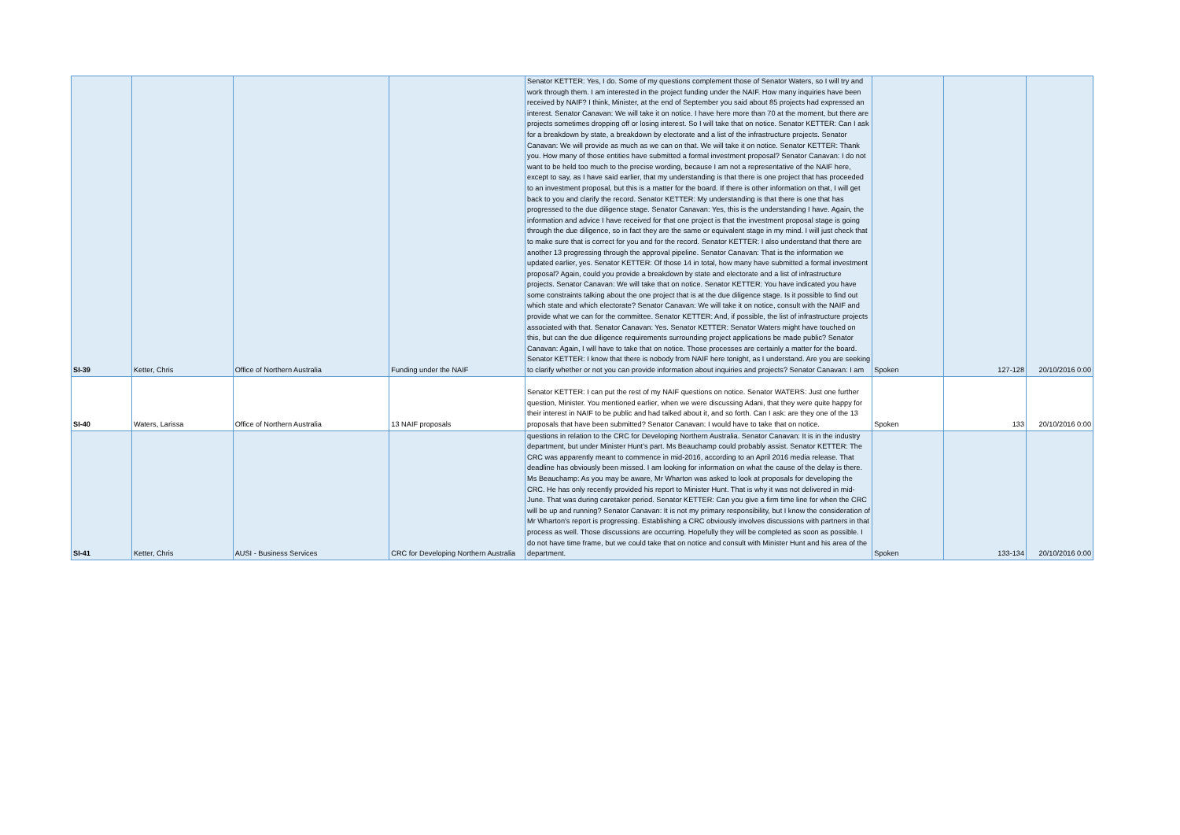| SI-39 | Ketter, Chris | Office of Northern Australia | Funding under the NAIF | Senator KETTER: Yes, I do. Some of my questions complement those of Senator Waters, so I will try and work through them. I am interested in the project funding under the NAIF. How many inquiries have been received by NAIF? I think, Minister, at the end of September you said about 85 projects had expressed an interest. Senator Canavan: We will take it on notice. I have here more than 70 at the moment, but there are projects sometimes dropping off or losing interest. So I will take that on notice. Senator KETTER: Can I ask for a breakdown by state, a breakdown by electorate and a list of the infrastructure projects. Senator Canavan: We will provide as much as we can on that. We will take it on notice. Senator KETTER: Thank you. How many of those entities have submitted a formal investment proposal? Senator Canavan: I do not want to be held too much to the precise wording, because I am not a representative of the NAIF here, except to say, as I have said earlier, that my understanding is that there is one project that has proceeded to an investment proposal, but this is a matter for the board. If there is other information on that, I will get back to you and clarify the record. Senator KETTER: My understanding is that there is one that has progressed to the due diligence stage. Senator Canavan: Yes, this is the understanding I have. Again, the information and advice I have received for that one project is that the investment proposal stage is going through the due diligence, so in fact they are the same or equivalent stage in my mind. I will just check that to make sure that is correct for you and for the record. Senator KETTER: I also understand that there are another 13 progressing through the approval pipeline. Senator Canavan: That is the information we updated earlier, yes. Senator KETTER: Of those 14 in total, how many have submitted a formal investment proposal? Again, could you provide a breakdown by state and electorate and a list of infrastructure projects. Senator Canavan: We will take that on notice. Senator KETTER: You have indicated you have some constraints talking about the one project that is at the due diligence stage. Is it possible to find out which state and which electorate? Senator Canavan: We will take it on notice, consult with the NAIF and provide what we can for the committee. Senator KETTER: And, if possible, the list of infrastructure projects associated with that. Senator Canavan: Yes. Senator KETTER: Senator Waters might have touched on this, but can the due diligence requirements surrounding project applications be made public? Senator Canavan: Again, I will have to take that on notice. Those processes are certainly a matter for the board. Senator KETTER: I know that there is nobody from NAIF here tonight, as I understand. Are you are seeking to clarify whether or not you can provide information about inquiries and projects? Senator Canavan: I am | Spoken | 127-128 | 20/10/2016 0:00 |
| SI-40 | Waters, Larissa | Office of Northern Australia | 13 NAIF proposals | Senator KETTER: I can put the rest of my NAIF questions on notice. Senator WATERS: Just one further question, Minister. You mentioned earlier, when we were discussing Adani, that they were quite happy for their interest in NAIF to be public and had talked about it, and so forth. Can I ask: are they one of the 13 proposals that have been submitted? Senator Canavan: I would have to take that on notice. | Spoken | 133 | 20/10/2016 0:00 |
| SI-41 | Ketter, Chris | AUSI - Business Services | CRC for Developing Northern Australia | questions in relation to the CRC for Developing Northern Australia. Senator Canavan: It is in the industry department, but under Minister Hunt's part. Ms Beauchamp could probably assist. Senator KETTER: The CRC was apparently meant to commence in mid-2016, according to an April 2016 media release. That deadline has obviously been missed. I am looking for information on what the cause of the delay is there. Ms Beauchamp: As you may be aware, Mr Wharton was asked to look at proposals for developing the CRC. He has only recently provided his report to Minister Hunt. That is why it was not delivered in mid-June. That was during caretaker period. Senator KETTER: Can you give a firm time line for when the CRC will be up and running? Senator Canavan: It is not my primary responsibility, but I know the consideration of Mr Wharton's report is progressing. Establishing a CRC obviously involves discussions with partners in that process as well. Those discussions are occurring. Hopefully they will be completed as soon as possible. I do not have time frame, but we could take that on notice and consult with Minister Hunt and his area of the department. | Spoken | 133-134 | 20/10/2016 0:00 |